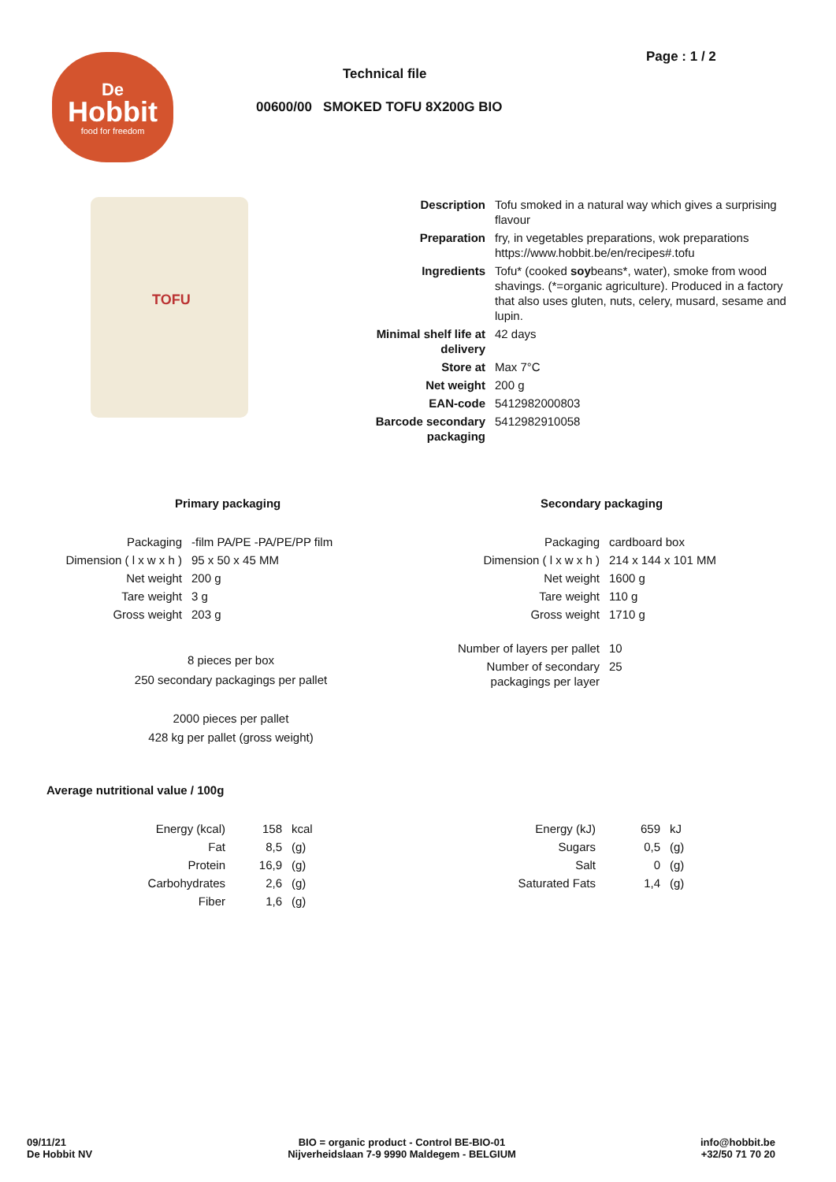De
Hobbit
food for freedom
Page : 1 / 2
Technical file
00600/00 SMOKED TOFU 8X200G BIO
TOFU
| Description | Tofu smoked in a natural way which gives a surprising flavour |
| Preparation | fry, in vegetables preparations, wok preparations https://www.hobbit.be/en/recipes#.tofu |
| Ingredients | Tofu* (cooked soy beans*, water), smoke from wood shavings. (*=organic agriculture). Produced in a factory that also uses gluten, nuts, celery, musard, sesame and lupin. |
| Minimal shelf life at delivery | 42 days |
| Store at | Max 7°C |
| Net weight | 200 g |
| EAN-code | 5412982000803 |
| Barcode secondary packaging | 5412982910058 |
Primary packaging Secondary packaging
| Packaging | -film PA/PE -PA/PE/PP film |
| Dimension ( l x w x h ) | 95 x 50 x 45 MM |
| Net weight | 200 g |
| Tare weight | 3 g |
| Gross weight | 203 g |
8 pieces per box
250 secondary packagings per pallet
2000 pieces per pallet
428 kg per pallet (gross weight)
| Packaging | cardboard box |
| Dimension ( l x w x h ) | 214 x 144 x 101 MM |
| Net weight | 1600 g |
| Tare weight | 110 g |
| Gross weight | 1710 g |
| Number of layers per pallet | 10 |
| Number of secondary packagings per layer | 25 |
Average nutritional value / 100g
| Energy (kcal) | 158 | kcal |
| Fat | 8,5 | (g) |
| Protein | 16,9 | (g) |
| Carbohydrates | 2,6 | (g) |
| Fiber | 1,6 | (g) |
| Energy (kJ) | 659 | kJ |
| Sugars | 0,5 | (g) |
| Salt | 0 | (g) |
| Saturated Fats | 1,4 | (g) |
09/11/21
De Hobbit NV
BIO = organic product - Control BE-BIO-01
Nijverheidslaan 7-9 9990 Maldegem - BELGIUM
info@hobbit.be
+32/50 71 70 20